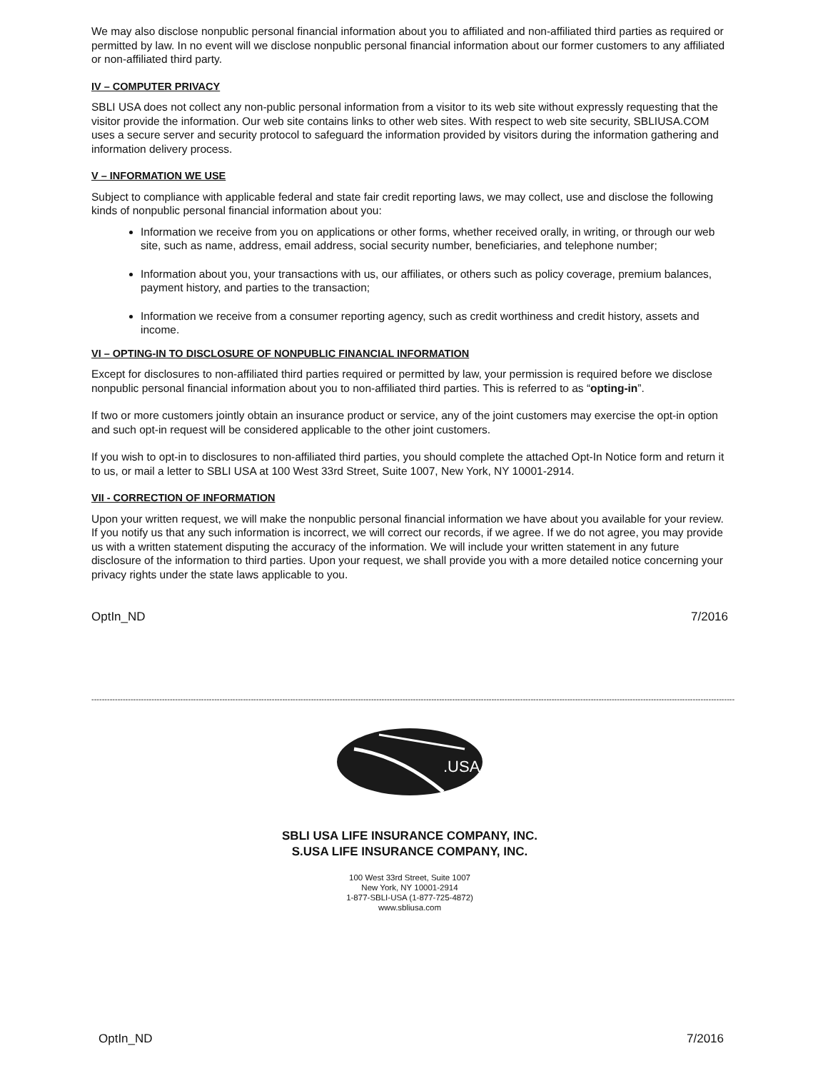We may also disclose nonpublic personal financial information about you to affiliated and non-affiliated third parties as required or permitted by law. In no event will we disclose nonpublic personal financial information about our former customers to any affiliated or non-affiliated third party.
IV – COMPUTER PRIVACY
SBLI USA does not collect any non-public personal information from a visitor to its web site without expressly requesting that the visitor provide the information. Our web site contains links to other web sites. With respect to web site security, SBLIUSA.COM uses a secure server and security protocol to safeguard the information provided by visitors during the information gathering and information delivery process.
V – INFORMATION WE USE
Subject to compliance with applicable federal and state fair credit reporting laws, we may collect, use and disclose the following kinds of nonpublic personal financial information about you:
Information we receive from you on applications or other forms, whether received orally, in writing, or through our web site, such as name, address, email address, social security number, beneficiaries, and telephone number;
Information about you, your transactions with us, our affiliates, or others such as policy coverage, premium balances, payment history, and parties to the transaction;
Information we receive from a consumer reporting agency, such as credit worthiness and credit history, assets and income.
VI – OPTING-IN TO DISCLOSURE OF NONPUBLIC FINANCIAL INFORMATION
Except for disclosures to non-affiliated third parties required or permitted by law, your permission is required before we disclose nonpublic personal financial information about you to non-affiliated third parties. This is referred to as “opting-in”.
If two or more customers jointly obtain an insurance product or service, any of the joint customers may exercise the opt-in option and such opt-in request will be considered applicable to the other joint customers.
If you wish to opt-in to disclosures to non-affiliated third parties, you should complete the attached Opt-In Notice form and return it to us, or mail a letter to SBLI USA at 100 West 33rd Street, Suite 1007, New York, NY 10001-2914.
VII - CORRECTION OF INFORMATION
Upon your written request, we will make the nonpublic personal financial information we have about you available for your review. If you notify us that any such information is incorrect, we will correct our records, if we agree. If we do not agree, you may provide us with a written statement disputing the accuracy of the information. We will include your written statement in any future disclosure of the information to third parties. Upon your request, we shall provide you with a more detailed notice concerning your privacy rights under the state laws applicable to you.
OptIn_ND 7/2016
------------------------------------------------------------------------------------------------------------------------------------------------------------------------------------------------------------------------------------------------------
.USA
SBLI USA LIFE INSURANCE COMPANY, INC.
S.USA LIFE INSURANCE COMPANY, INC.
100 West 33rd Street, Suite 1007
New York, NY 10001-2914
1-877-SBLI-USA (1-877-725-4872)
www.sbliusa.com
OptIn_ND 7/2016